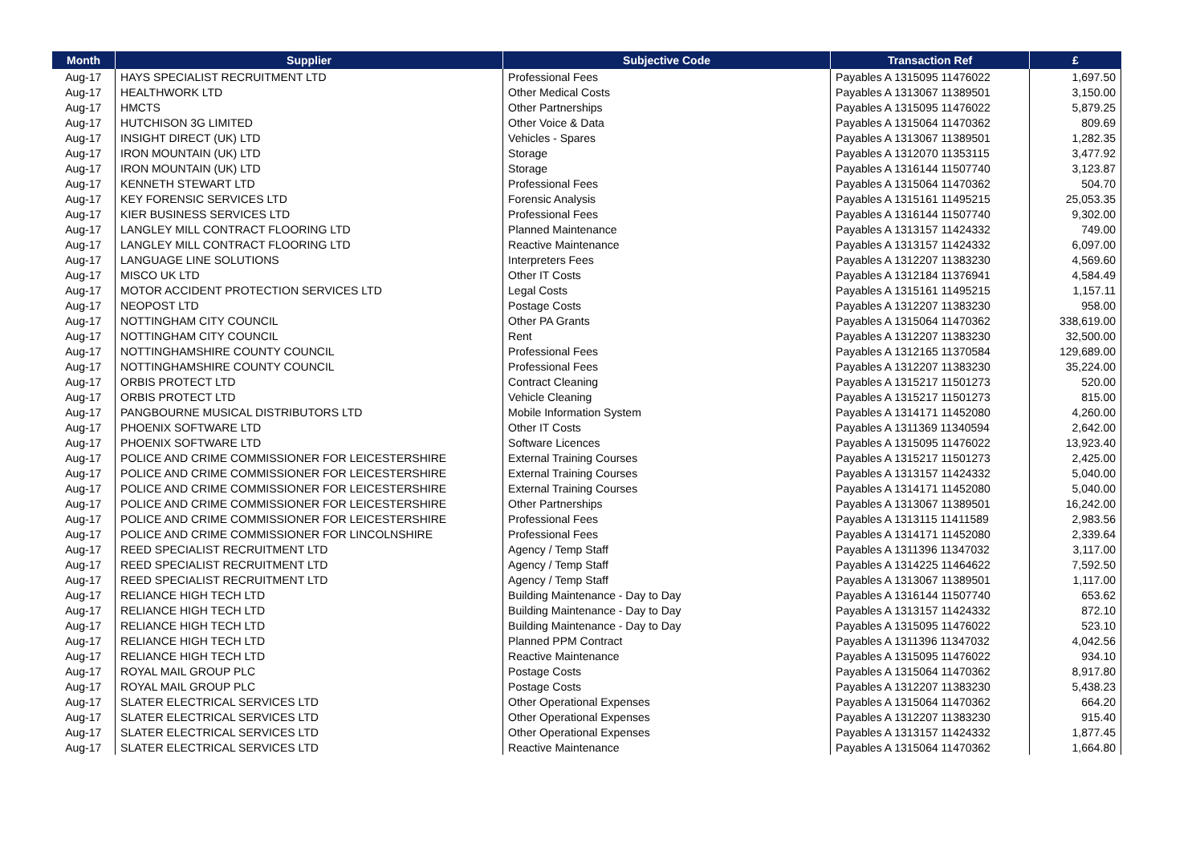| Month | Supplier | Subjective Code | Transaction Ref | £ |
| --- | --- | --- | --- | --- |
| Aug-17 | HAYS SPECIALIST RECRUITMENT LTD | Professional Fees | Payables A 1315095 11476022 | 1,697.50 |
| Aug-17 | HEALTHWORK LTD | Other Medical Costs | Payables A 1313067 11389501 | 3,150.00 |
| Aug-17 | HMCTS | Other Partnerships | Payables A 1315095 11476022 | 5,879.25 |
| Aug-17 | HUTCHISON 3G LIMITED | Other Voice & Data | Payables A 1315064 11470362 | 809.69 |
| Aug-17 | INSIGHT DIRECT (UK) LTD | Vehicles - Spares | Payables A 1313067 11389501 | 1,282.35 |
| Aug-17 | IRON MOUNTAIN (UK) LTD | Storage | Payables A 1312070 11353115 | 3,477.92 |
| Aug-17 | IRON MOUNTAIN (UK) LTD | Storage | Payables A 1316144 11507740 | 3,123.87 |
| Aug-17 | KENNETH STEWART LTD | Professional Fees | Payables A 1315064 11470362 | 504.70 |
| Aug-17 | KEY FORENSIC SERVICES LTD | Forensic Analysis | Payables A 1315161 11495215 | 25,053.35 |
| Aug-17 | KIER BUSINESS SERVICES LTD | Professional Fees | Payables A 1316144 11507740 | 9,302.00 |
| Aug-17 | LANGLEY MILL CONTRACT FLOORING LTD | Planned Maintenance | Payables A 1313157 11424332 | 749.00 |
| Aug-17 | LANGLEY MILL CONTRACT FLOORING LTD | Reactive Maintenance | Payables A 1313157 11424332 | 6,097.00 |
| Aug-17 | LANGUAGE LINE SOLUTIONS | Interpreters Fees | Payables A 1312207 11383230 | 4,569.60 |
| Aug-17 | MISCO UK LTD | Other IT Costs | Payables A 1312184 11376941 | 4,584.49 |
| Aug-17 | MOTOR ACCIDENT PROTECTION SERVICES LTD | Legal Costs | Payables A 1315161 11495215 | 1,157.11 |
| Aug-17 | NEOPOST LTD | Postage Costs | Payables A 1312207 11383230 | 958.00 |
| Aug-17 | NOTTINGHAM CITY COUNCIL | Other PA Grants | Payables A 1315064 11470362 | 338,619.00 |
| Aug-17 | NOTTINGHAM CITY COUNCIL | Rent | Payables A 1312207 11383230 | 32,500.00 |
| Aug-17 | NOTTINGHAMSHIRE COUNTY COUNCIL | Professional Fees | Payables A 1312165 11370584 | 129,689.00 |
| Aug-17 | NOTTINGHAMSHIRE COUNTY COUNCIL | Professional Fees | Payables A 1312207 11383230 | 35,224.00 |
| Aug-17 | ORBIS PROTECT LTD | Contract Cleaning | Payables A 1315217 11501273 | 520.00 |
| Aug-17 | ORBIS PROTECT LTD | Vehicle Cleaning | Payables A 1315217 11501273 | 815.00 |
| Aug-17 | PANGBOURNE MUSICAL DISTRIBUTORS LTD | Mobile Information System | Payables A 1314171 11452080 | 4,260.00 |
| Aug-17 | PHOENIX SOFTWARE LTD | Other IT Costs | Payables A 1311369 11340594 | 2,642.00 |
| Aug-17 | PHOENIX SOFTWARE LTD | Software Licences | Payables A 1315095 11476022 | 13,923.40 |
| Aug-17 | POLICE AND CRIME COMMISSIONER FOR LEICESTERSHIRE | External Training Courses | Payables A 1315217 11501273 | 2,425.00 |
| Aug-17 | POLICE AND CRIME COMMISSIONER FOR LEICESTERSHIRE | External Training Courses | Payables A 1313157 11424332 | 5,040.00 |
| Aug-17 | POLICE AND CRIME COMMISSIONER FOR LEICESTERSHIRE | External Training Courses | Payables A 1314171 11452080 | 5,040.00 |
| Aug-17 | POLICE AND CRIME COMMISSIONER FOR LEICESTERSHIRE | Other Partnerships | Payables A 1313067 11389501 | 16,242.00 |
| Aug-17 | POLICE AND CRIME COMMISSIONER FOR LEICESTERSHIRE | Professional Fees | Payables A 1313115 11411589 | 2,983.56 |
| Aug-17 | POLICE AND CRIME COMMISSIONER FOR LINCOLNSHIRE | Professional Fees | Payables A 1314171 11452080 | 2,339.64 |
| Aug-17 | REED SPECIALIST RECRUITMENT LTD | Agency / Temp Staff | Payables A 1311396 11347032 | 3,117.00 |
| Aug-17 | REED SPECIALIST RECRUITMENT LTD | Agency / Temp Staff | Payables A 1314225 11464622 | 7,592.50 |
| Aug-17 | REED SPECIALIST RECRUITMENT LTD | Agency / Temp Staff | Payables A 1313067 11389501 | 1,117.00 |
| Aug-17 | RELIANCE HIGH TECH LTD | Building Maintenance - Day to Day | Payables A 1316144 11507740 | 653.62 |
| Aug-17 | RELIANCE HIGH TECH LTD | Building Maintenance - Day to Day | Payables A 1313157 11424332 | 872.10 |
| Aug-17 | RELIANCE HIGH TECH LTD | Building Maintenance - Day to Day | Payables A 1315095 11476022 | 523.10 |
| Aug-17 | RELIANCE HIGH TECH LTD | Planned PPM Contract | Payables A 1311396 11347032 | 4,042.56 |
| Aug-17 | RELIANCE HIGH TECH LTD | Reactive Maintenance | Payables A 1315095 11476022 | 934.10 |
| Aug-17 | ROYAL MAIL GROUP PLC | Postage Costs | Payables A 1315064 11470362 | 8,917.80 |
| Aug-17 | ROYAL MAIL GROUP PLC | Postage Costs | Payables A 1312207 11383230 | 5,438.23 |
| Aug-17 | SLATER ELECTRICAL SERVICES LTD | Other Operational Expenses | Payables A 1315064 11470362 | 664.20 |
| Aug-17 | SLATER ELECTRICAL SERVICES LTD | Other Operational Expenses | Payables A 1312207 11383230 | 915.40 |
| Aug-17 | SLATER ELECTRICAL SERVICES LTD | Other Operational Expenses | Payables A 1313157 11424332 | 1,877.45 |
| Aug-17 | SLATER ELECTRICAL SERVICES LTD | Reactive Maintenance | Payables A 1315064 11470362 | 1,664.80 |